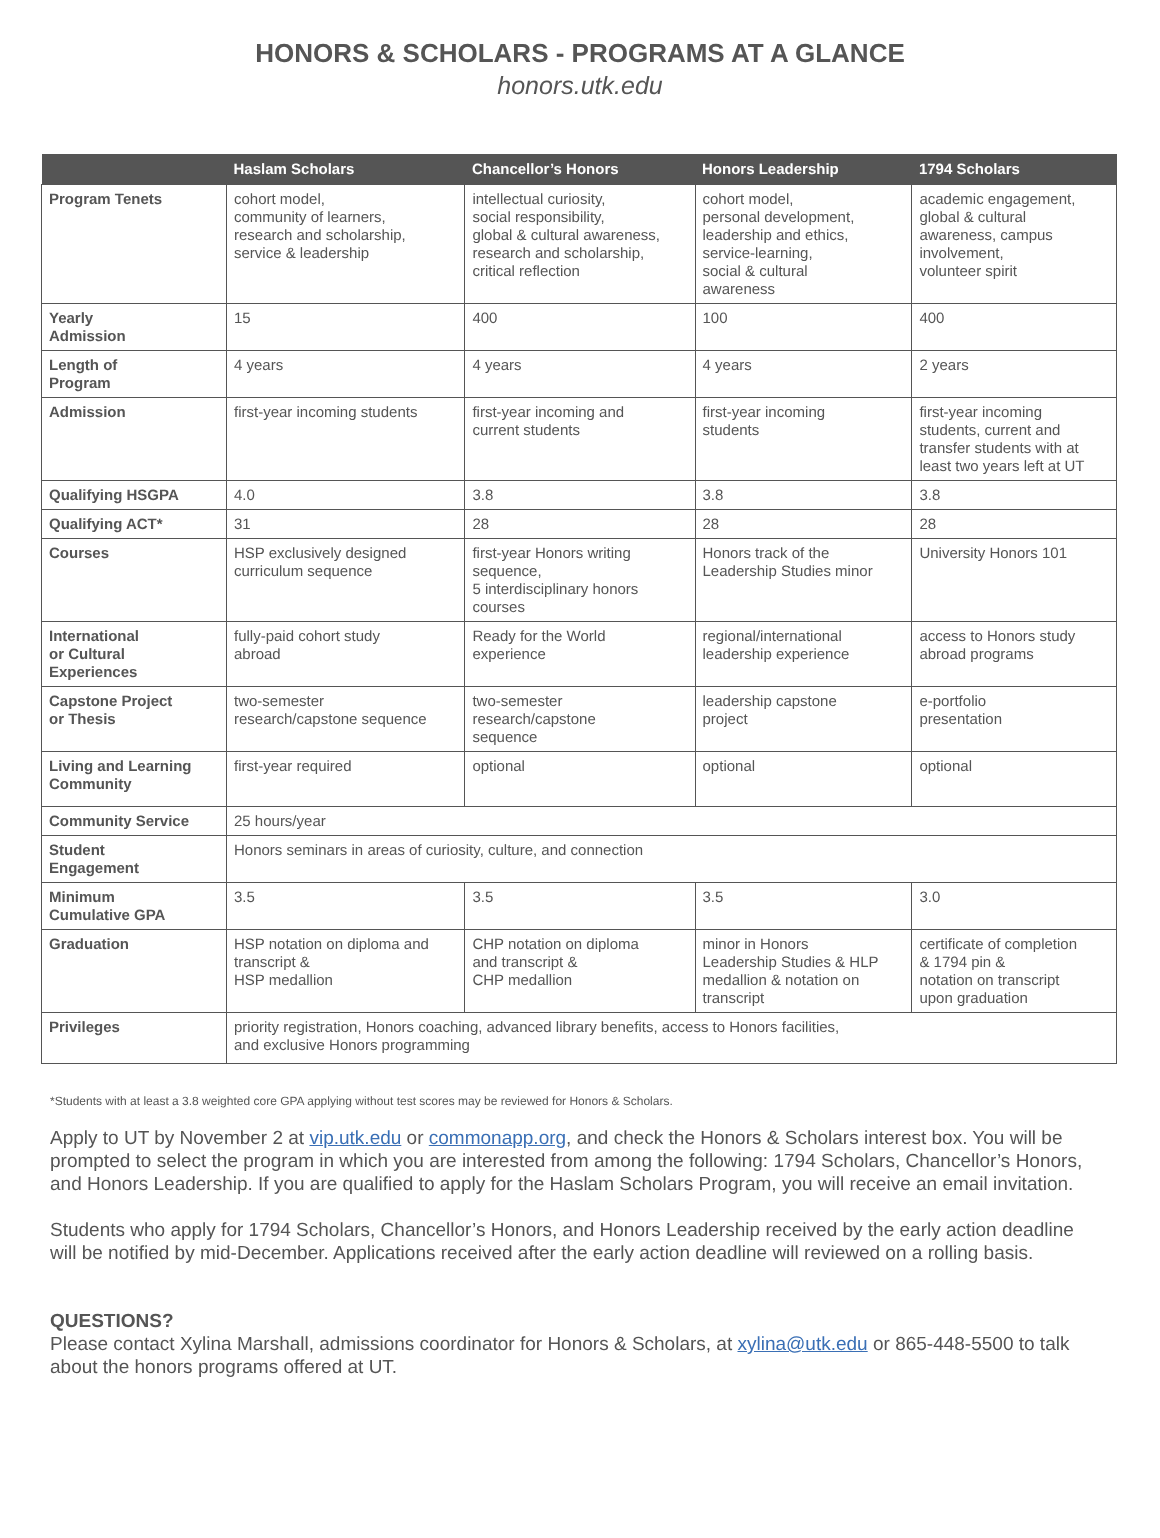HONORS & SCHOLARS - PROGRAMS AT A GLANCE
honors.utk.edu
| | Haslam Scholars | Chancellor’s Honors | Honors Leadership | 1794 Scholars |
| --- | --- | --- | --- | --- |
| Program Tenets | cohort model, community of learners, research and scholarship, service & leadership | intellectual curiosity, social responsibility, global & cultural awareness, research and scholarship, critical reflection | cohort model, personal development, leadership and ethics, service-learning, social & cultural awareness | academic engagement, global & cultural awareness, campus involvement, volunteer spirit |
| Yearly Admission | 15 | 400 | 100 | 400 |
| Length of Program | 4 years | 4 years | 4 years | 2 years |
| Admission | first-year incoming students | first-year incoming and current students | first-year incoming students | first-year incoming students, current and transfer students with at least two years left at UT |
| Qualifying HSGPA | 4.0 | 3.8 | 3.8 | 3.8 |
| Qualifying ACT* | 31 | 28 | 28 | 28 |
| Courses | HSP exclusively designed curriculum sequence | first-year Honors writing sequence, 5 interdisciplinary honors courses | Honors track of the Leadership Studies minor | University Honors 101 |
| International or Cultural Experiences | fully-paid cohort study abroad | Ready for the World experience | regional/international leadership experience | access to Honors study abroad programs |
| Capstone Project or Thesis | two-semester research/capstone sequence | two-semester research/capstone sequence | leadership capstone project | e-portfolio presentation |
| Living and Learning Community | first-year required | optional | optional | optional |
| Community Service | 25 hours/year | | | |
| Student Engagement | Honors seminars in areas of curiosity, culture, and connection | | | |
| Minimum Cumulative GPA | 3.5 | 3.5 | 3.5 | 3.0 |
| Graduation | HSP notation on diploma and transcript & HSP medallion | CHP notation on diploma and transcript & CHP medallion | minor in Honors Leadership Studies & HLP medallion & notation on transcript | certificate of completion & 1794 pin & notation on transcript upon graduation |
| Privileges | priority registration, Honors coaching, advanced library benefits, access to Honors facilities, and exclusive Honors programming | | | |
*Students with at least a 3.8 weighted core GPA applying without test scores may be reviewed for Honors & Scholars.
Apply to UT by November 2 at vip.utk.edu or commonapp.org, and check the Honors & Scholars interest box. You will be prompted to select the program in which you are interested from among the following: 1794 Scholars, Chancellor’s Honors, and Honors Leadership. If you are qualified to apply for the Haslam Scholars Program, you will receive an email invitation.
Students who apply for 1794 Scholars, Chancellor’s Honors, and Honors Leadership received by the early action deadline will be notified by mid-December. Applications received after the early action deadline will reviewed on a rolling basis.
QUESTIONS?
Please contact Xylina Marshall, admissions coordinator for Honors & Scholars, at xylina@utk.edu or 865-448-5500 to talk about the honors programs offered at UT.